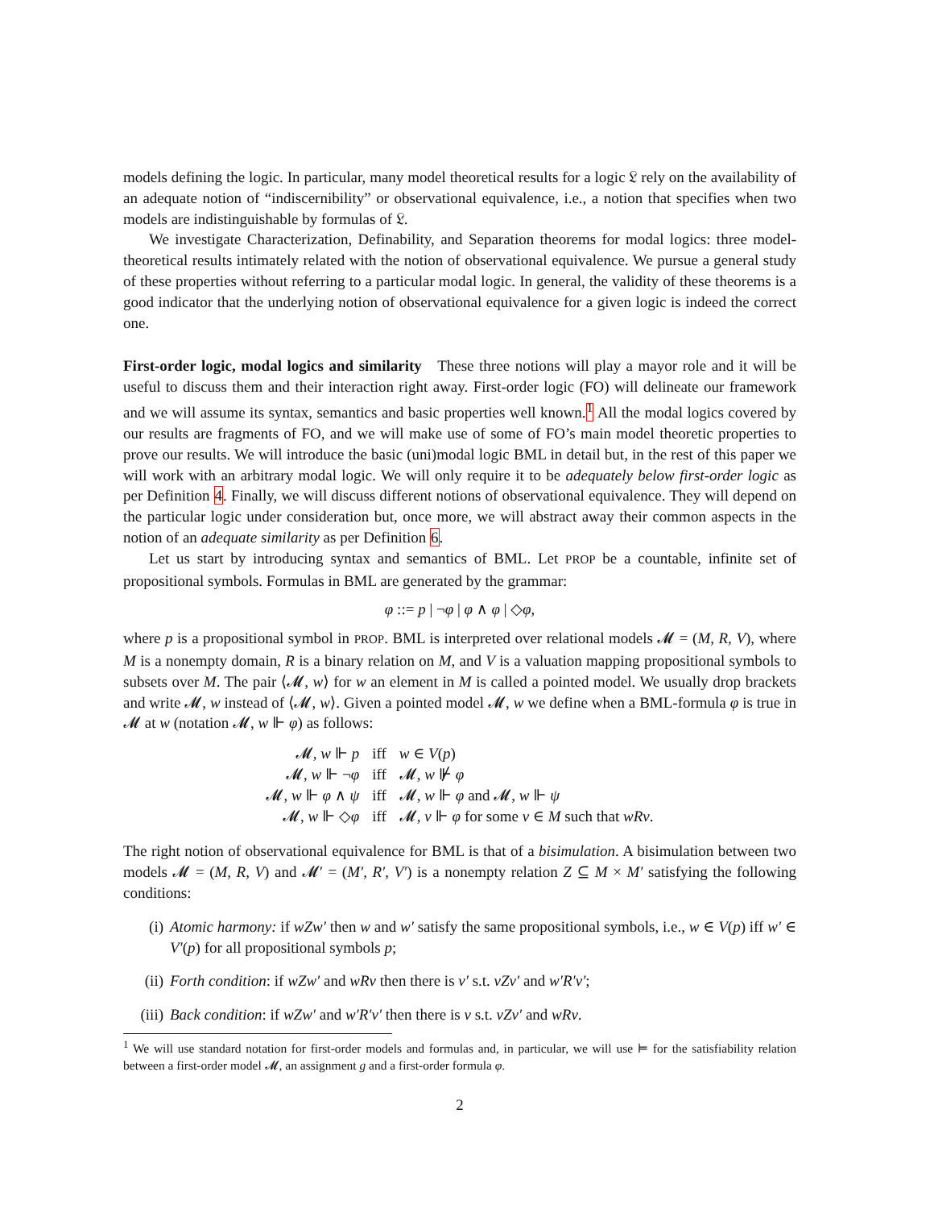models defining the logic. In particular, many model theoretical results for a logic 𝔏 rely on the availability of an adequate notion of “indiscernibility” or observational equivalence, i.e., a notion that specifies when two models are indistinguishable by formulas of 𝔏.
We investigate Characterization, Definability, and Separation theorems for modal logics: three model-theoretical results intimately related with the notion of observational equivalence. We pursue a general study of these properties without referring to a particular modal logic. In general, the validity of these theorems is a good indicator that the underlying notion of observational equivalence for a given logic is indeed the correct one.
First-order logic, modal logics and similarity These three notions will play a mayor role and it will be useful to discuss them and their interaction right away. First-order logic (FO) will delineate our framework and we will assume its syntax, semantics and basic properties well known.<sup>1</sup> All the modal logics covered by our results are fragments of FO, and we will make use of some of FO’s main model theoretic properties to prove our results. We will introduce the basic (uni)modal logic BML in detail but, in the rest of this paper we will work with an arbitrary modal logic. We will only require it to be adequately below first-order logic as per Definition 4. Finally, we will discuss different notions of observational equivalence. They will depend on the particular logic under consideration but, once more, we will abstract away their common aspects in the notion of an adequate similarity as per Definition 6.
Let us start by introducing syntax and semantics of BML. Let PROP be a countable, infinite set of propositional symbols. Formulas in BML are generated by the grammar:
φ ::= p | ¬φ | φ ∧ φ | ◇φ,
where p is a propositional symbol in PROP. BML is interpreted over relational models 𝓜 = (M, R, V), where M is a nonempty domain, R is a binary relation on M, and V is a valuation mapping propositional symbols to subsets over M. The pair ⟨𝓜, w⟩ for w an element in M is called a pointed model. We usually drop brackets and write 𝓜, w instead of ⟨𝓜, w⟩. Given a pointed model 𝓜, w we define when a BML-formula φ is true in 𝓜 at w (notation 𝓜, w ⊩ φ) as follows:
| 𝓜, w ⊩ p | iff | w ∈ V ( p ) |
| 𝓜, w ⊩ ¬ φ | iff | 𝓜, w ⊮ φ |
| 𝓜, w ⊩ φ ∧ ψ | iff | 𝓜, w ⊩ φ and 𝓜, w ⊩ ψ |
| 𝓜, w ⊩ ◇ φ | iff | 𝓜, v ⊩ φ for some v ∈ M such that wRv . |
The right notion of observational equivalence for BML is that of a bisimulation. A bisimulation between two models 𝓜 = (M, R, V) and 𝓜′ = (M′, R′, V′) is a nonempty relation Z ⊆ M × M′ satisfying the following conditions:
(i) Atomic harmony: if wZw′ then w and w′ satisfy the same propositional symbols, i.e., w ∈ V(p) iff w′ ∈ V′(p) for all propositional symbols p;
(ii) Forth condition: if wZw′ and wRv then there is v′ s.t. vZv′ and w′R′v′;
(iii) Back condition: if wZw′ and w′R′v′ then there is v s.t. vZv′ and wRv.
<sup>1</sup> We will use standard notation for first-order models and formulas and, in particular, we will use ⊨ for the satisfiability relation between a first-order model 𝓜, an assignment g and a first-order formula φ.
2